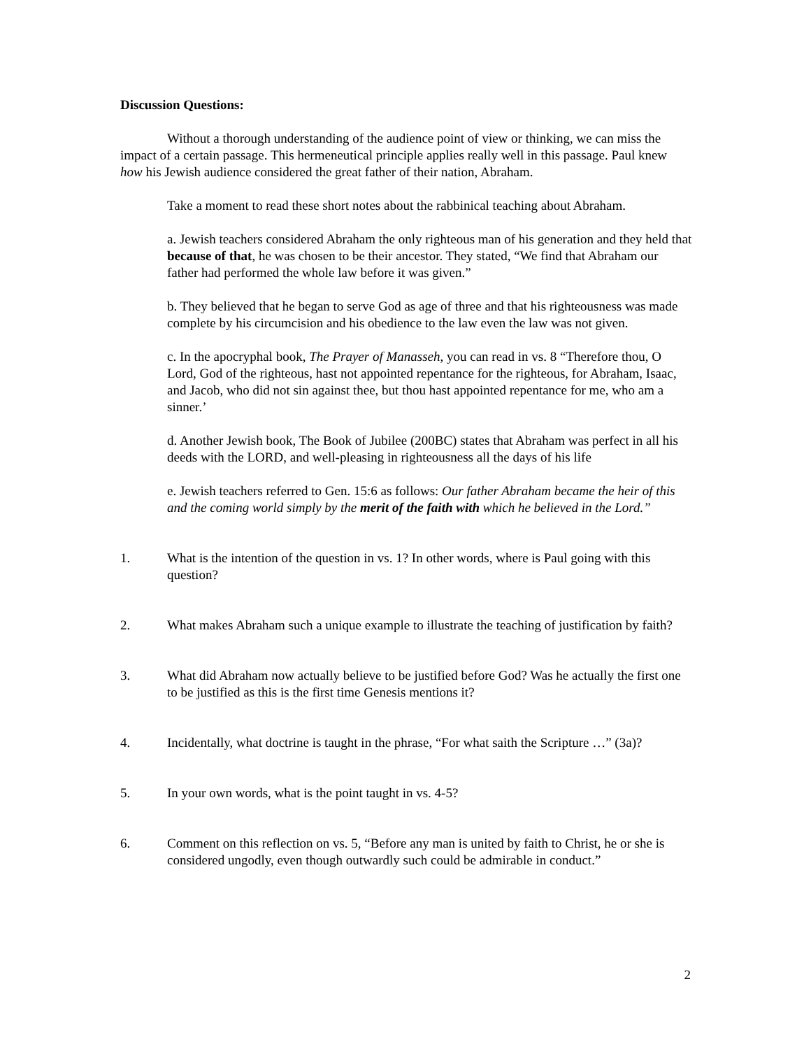Discussion Questions:
Without a thorough understanding of the audience point of view or thinking, we can miss the impact of a certain passage. This hermeneutical principle applies really well in this passage. Paul knew how his Jewish audience considered the great father of their nation, Abraham.
Take a moment to read these short notes about the rabbinical teaching about Abraham.
a. Jewish teachers considered Abraham the only righteous man of his generation and they held that because of that, he was chosen to be their ancestor. They stated, “We find that Abraham our father had performed the whole law before it was given.”
b. They believed that he began to serve God as age of three and that his righteousness was made complete by his circumcision and his obedience to the law even the law was not given.
c. In the apocryphal book, The Prayer of Manasseh, you can read in vs. 8 “Therefore thou, O Lord, God of the righteous, hast not appointed repentance for the righteous, for Abraham, Isaac, and Jacob, who did not sin against thee, but thou hast appointed repentance for me, who am a sinner.’
d. Another Jewish book, The Book of Jubilee (200BC) states that Abraham was perfect in all his deeds with the LORD, and well-pleasing in righteousness all the days of his life
e. Jewish teachers referred to Gen. 15:6 as follows: Our father Abraham became the heir of this and the coming world simply by the merit of the faith with which he believed in the Lord.”
1. What is the intention of the question in vs. 1? In other words, where is Paul going with this question?
2. What makes Abraham such a unique example to illustrate the teaching of justification by faith?
3. What did Abraham now actually believe to be justified before God? Was he actually the first one to be justified as this is the first time Genesis mentions it?
4. Incidentally, what doctrine is taught in the phrase, “For what saith the Scripture …” (3a)?
5. In your own words, what is the point taught in vs. 4-5?
6. Comment on this reflection on vs. 5, “Before any man is united by faith to Christ, he or she is considered ungodly, even though outwardly such could be admirable in conduct.”
2